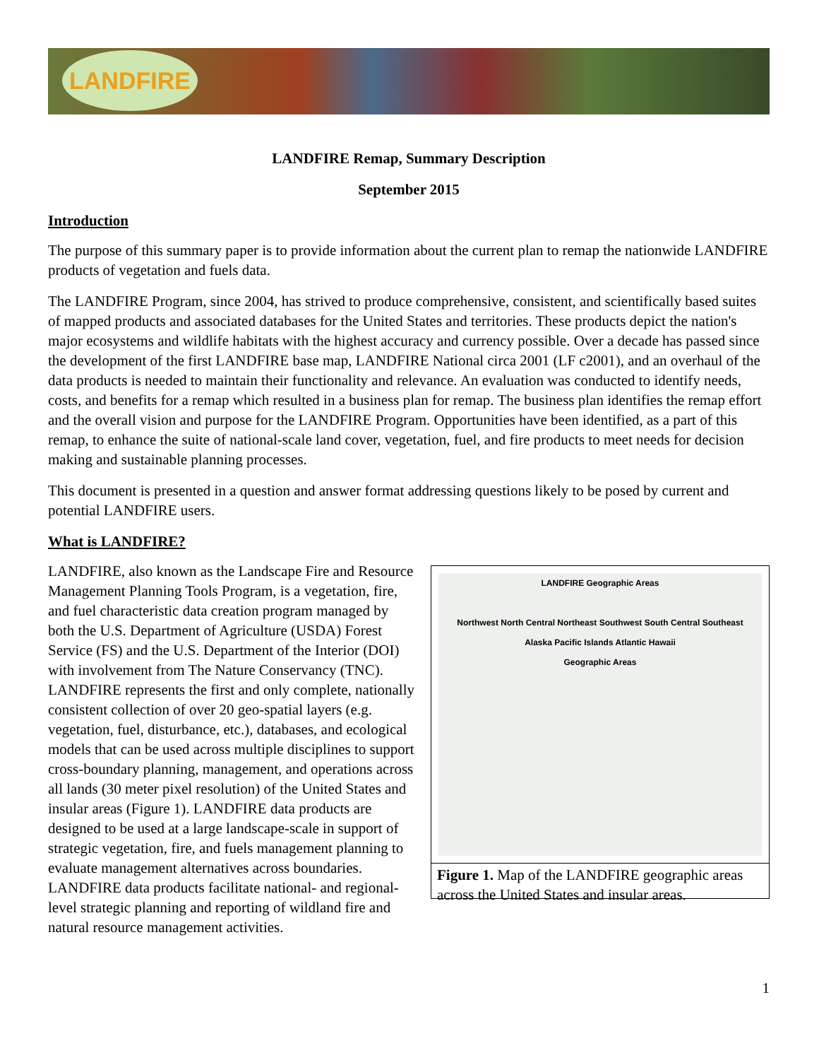LANDFIRE
LANDFIRE Remap, Summary Description
September 2015
Introduction
The purpose of this summary paper is to provide information about the current plan to remap the nationwide LANDFIRE products of vegetation and fuels data.
The LANDFIRE Program, since 2004, has strived to produce comprehensive, consistent, and scientifically based suites of mapped products and associated databases for the United States and territories. These products depict the nation's major ecosystems and wildlife habitats with the highest accuracy and currency possible. Over a decade has passed since the development of the first LANDFIRE base map, LANDFIRE National circa 2001 (LF c2001), and an overhaul of the data products is needed to maintain their functionality and relevance. An evaluation was conducted to identify needs, costs, and benefits for a remap which resulted in a business plan for remap. The business plan identifies the remap effort and the overall vision and purpose for the LANDFIRE Program. Opportunities have been identified, as a part of this remap, to enhance the suite of national-scale land cover, vegetation, fuel, and fire products to meet needs for decision making and sustainable planning processes.
This document is presented in a question and answer format addressing questions likely to be posed by current and potential LANDFIRE users.
What is LANDFIRE?
LANDFIRE Geographic Areas
Northwest North Central Northeast Southwest South Central Southeast
Alaska Pacific Islands Atlantic Hawaii
Geographic Areas
Figure 1. Map of the LANDFIRE geographic areas across the United States and insular areas.
LANDFIRE, also known as the Landscape Fire and Resource Management Planning Tools Program, is a vegetation, fire, and fuel characteristic data creation program managed by both the U.S. Department of Agriculture (USDA) Forest Service (FS) and the U.S. Department of the Interior (DOI) with involvement from The Nature Conservancy (TNC). LANDFIRE represents the first and only complete, nationally consistent collection of over 20 geo-spatial layers (e.g. vegetation, fuel, disturbance, etc.), databases, and ecological models that can be used across multiple disciplines to support cross-boundary planning, management, and operations across all lands (30 meter pixel resolution) of the United States and insular areas (Figure 1). LANDFIRE data products are designed to be used at a large landscape-scale in support of strategic vegetation, fire, and fuels management planning to evaluate management alternatives across boundaries. LANDFIRE data products facilitate national- and regional-level strategic planning and reporting of wildland fire and natural resource management activities.
1